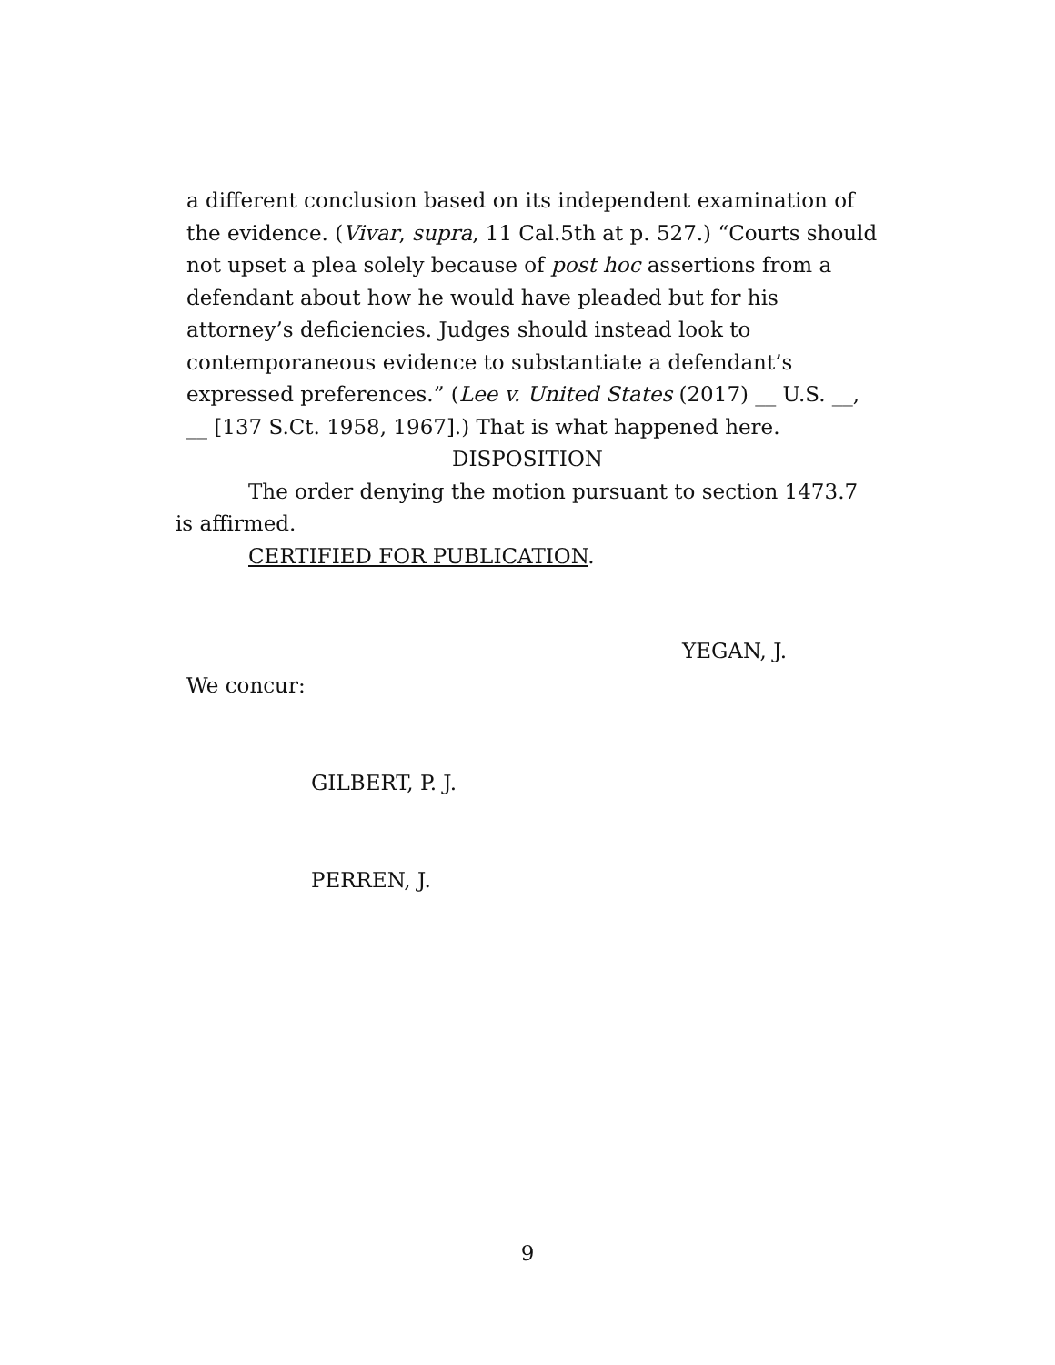a different conclusion based on its independent examination of the evidence. (Vivar, supra, 11 Cal.5th at p. 527.) “Courts should not upset a plea solely because of post hoc assertions from a defendant about how he would have pleaded but for his attorney’s deficiencies. Judges should instead look to contemporaneous evidence to substantiate a defendant’s expressed preferences.” (Lee v. United States (2017) __ U.S. __, __ [137 S.Ct. 1958, 1967].) That is what happened here.
DISPOSITION
The order denying the motion pursuant to section 1473.7 is affirmed.
CERTIFIED FOR PUBLICATION.
YEGAN, J.
We concur:
GILBERT, P. J.
PERREN, J.
9